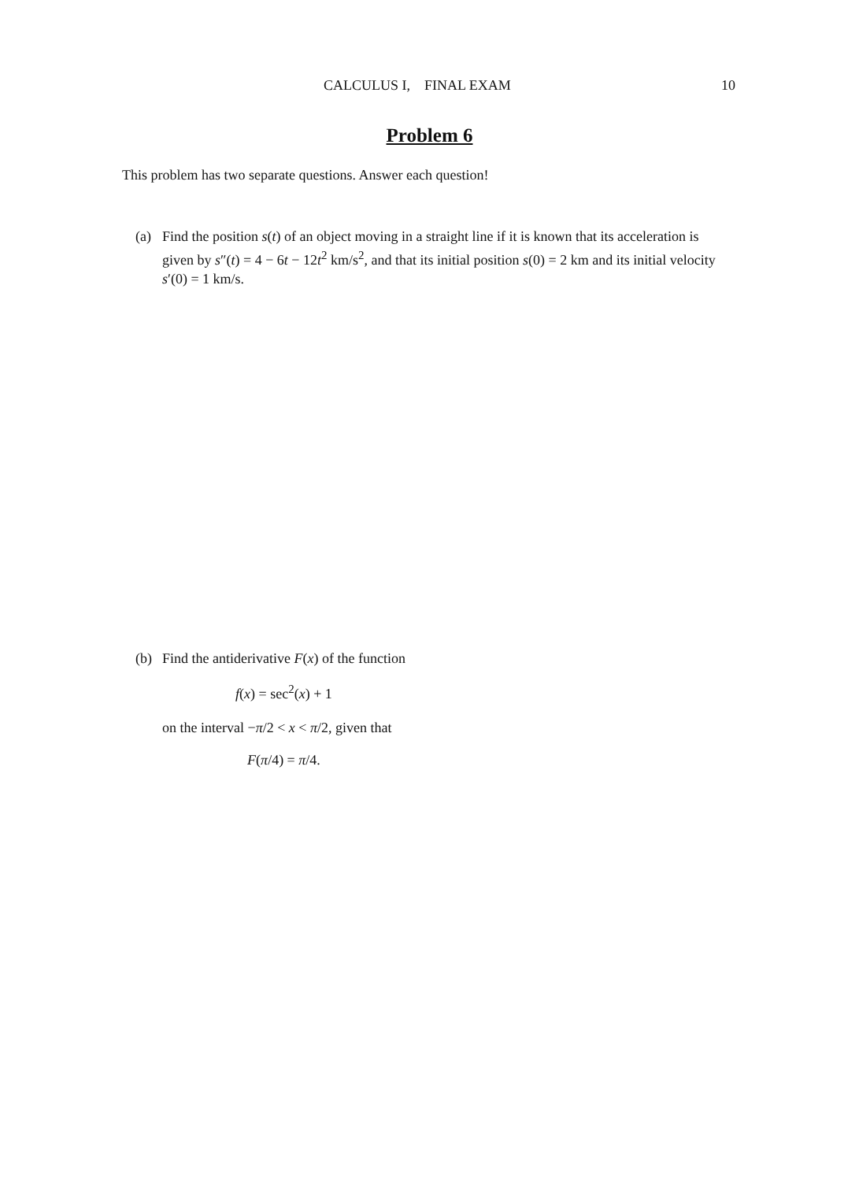CALCULUS I, FINAL EXAM 10
Problem 6
This problem has two separate questions. Answer each question!
(a) Find the position s(t) of an object moving in a straight line if it is known that its acceleration is given by s″(t) = 4 − 6t − 12t<sup>2</sup> km/s<sup>2</sup>, and that its initial position s(0) = 2 km and its initial velocity s′(0) = 1 km/s.
(b) Find the antiderivative F(x) of the function
f(x) = sec<sup>2</sup>(x) + 1
on the interval −π/2 < x < π/2, given that
F(π/4) = π/4.